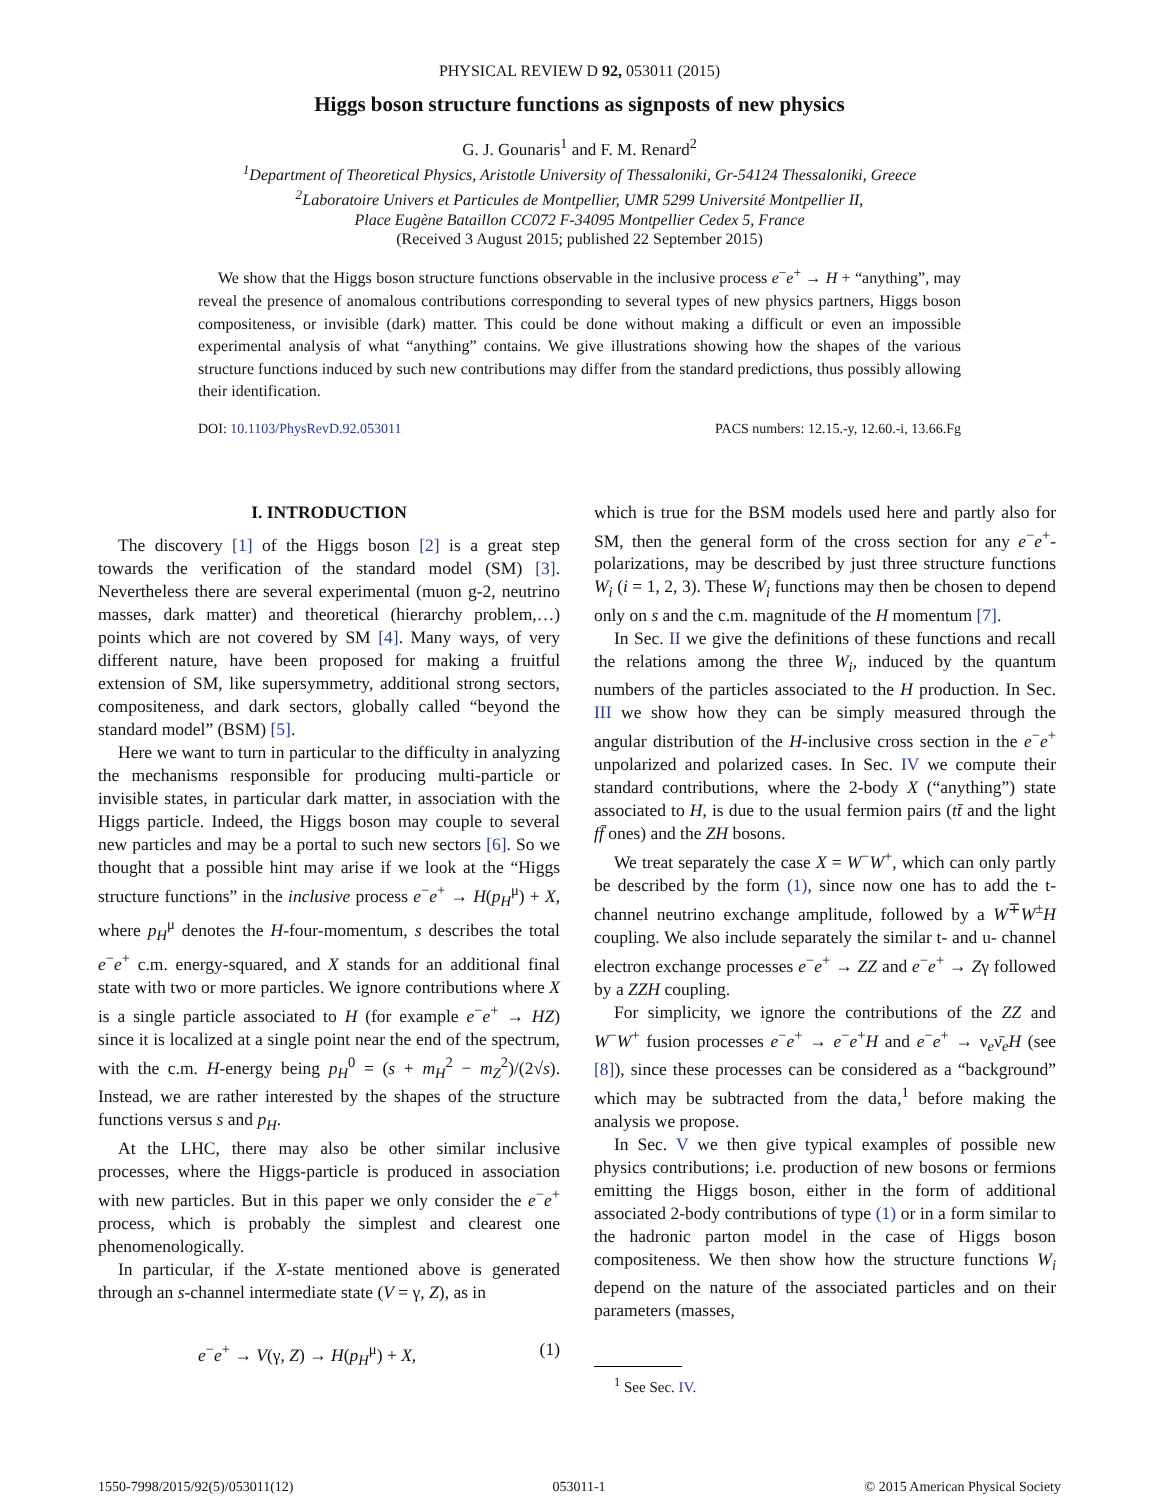PHYSICAL REVIEW D 92, 053011 (2015)
Higgs boson structure functions as signposts of new physics
G. J. Gounaris<sup>1</sup> and F. M. Renard<sup>2</sup>
<sup>1</sup> Department of Theoretical Physics, Aristotle University of Thessaloniki, Gr-54124 Thessaloniki, Greece
<sup>2</sup> Laboratoire Univers et Particules de Montpellier, UMR 5299 Université Montpellier II,
Place Eugène Bataillon CC072 F-34095 Montpellier Cedex 5, France
(Received 3 August 2015; published 22 September 2015)
We show that the Higgs boson structure functions observable in the inclusive process e<sup>−</sup>e<sup>+</sup> → H + “anything”, may reveal the presence of anomalous contributions corresponding to several types of new physics partners, Higgs boson compositeness, or invisible (dark) matter. This could be done without making a difficult or even an impossible experimental analysis of what “anything” contains. We give illustrations showing how the shapes of the various structure functions induced by such new contributions may differ from the standard predictions, thus possibly allowing their identification.
DOI: 10.1103/PhysRevD.92.053011 PACS numbers: 12.15.-y, 12.60.-i, 13.66.Fg
I. INTRODUCTION
The discovery [1] of the Higgs boson [2] is a great step towards the verification of the standard model (SM) [3]. Nevertheless there are several experimental (muon g-2, neutrino masses, dark matter) and theoretical (hierarchy problem,…) points which are not covered by SM [4]. Many ways, of very different nature, have been proposed for making a fruitful extension of SM, like supersymmetry, additional strong sectors, compositeness, and dark sectors, globally called “beyond the standard model” (BSM) [5].
Here we want to turn in particular to the difficulty in analyzing the mechanisms responsible for producing multi-particle or invisible states, in particular dark matter, in association with the Higgs particle. Indeed, the Higgs boson may couple to several new particles and may be a portal to such new sectors [6]. So we thought that a possible hint may arise if we look at the “Higgs structure functions” in the inclusive process e<sup>−</sup>e<sup>+</sup> → H(p<sub>H</sub><sup>μ</sup>) + X, where p<sub>H</sub><sup>μ</sup> denotes the H-four-momentum, s describes the total e<sup>−</sup>e<sup>+</sup> c.m. energy-squared, and X stands for an additional final state with two or more particles. We ignore contributions where X is a single particle associated to H (for example e<sup>−</sup>e<sup>+</sup> → HZ) since it is localized at a single point near the end of the spectrum, with the c.m. H-energy being p<sub>H</sub><sup>0</sup> = (s + m<sub>H</sub><sup>2</sup> − m<sub>Z</sub><sup>2</sup>)/(2√s). Instead, we are rather interested by the shapes of the structure functions versus s and p<sub>H</sub>.
At the LHC, there may also be other similar inclusive processes, where the Higgs-particle is produced in association with new particles. But in this paper we only consider the e<sup>−</sup>e<sup>+</sup> process, which is probably the simplest and clearest one phenomenologically.
In particular, if the X-state mentioned above is generated through an s-channel intermediate state (V = γ, Z), as in
e<sup>−</sup>e<sup>+</sup> → V(γ, Z) → H(p<sub>H</sub><sup>μ</sup>) + X, (1)
which is true for the BSM models used here and partly also for SM, then the general form of the cross section for any e<sup>−</sup>e<sup>+</sup>-polarizations, may be described by just three structure functions W<sub>i</sub> (i = 1, 2, 3). These W<sub>i</sub> functions may then be chosen to depend only on s and the c.m. magnitude of the H momentum [7].
In Sec. II we give the definitions of these functions and recall the relations among the three W<sub>i</sub>, induced by the quantum numbers of the particles associated to the H production. In Sec. III we show how they can be simply measured through the angular distribution of the H-inclusive cross section in the e<sup>−</sup>e<sup>+</sup> unpolarized and polarized cases. In Sec. IV we compute their standard contributions, where the 2-body X (“anything”) state associated to H, is due to the usual fermion pairs (tt̄ and the light ff̄ ones) and the ZH bosons.
We treat separately the case X = W<sup>−</sup>W<sup>+</sup>, which can only partly be described by the form (1), since now one has to add the t-channel neutrino exchange amplitude, followed by a W<sup>∓</sup>W<sup>±</sup>H coupling. We also include separately the similar t- and u- channel electron exchange processes e<sup>−</sup>e<sup>+</sup> → ZZ and e<sup>−</sup>e<sup>+</sup> → Zγ followed by a ZZH coupling.
For simplicity, we ignore the contributions of the ZZ and W<sup>−</sup>W<sup>+</sup> fusion processes e<sup>−</sup>e<sup>+</sup> → e<sup>−</sup>e<sup>+</sup>H and e<sup>−</sup>e<sup>+</sup> → ν<sub>e</sub>ν̄<sub>e</sub>H (see [8]), since these processes can be considered as a “background” which may be subtracted from the data,<sup>1</sup> before making the analysis we propose.
In Sec. V we then give typical examples of possible new physics contributions; i.e. production of new bosons or fermions emitting the Higgs boson, either in the form of additional associated 2-body contributions of type (1) or in a form similar to the hadronic parton model in the case of Higgs boson compositeness. We then show how the structure functions W<sub>i</sub> depend on the nature of the associated particles and on their parameters (masses,
<sup>1</sup> See Sec. IV.
1550-7998/2015/92(5)/053011(12) 053011-1 © 2015 American Physical Society